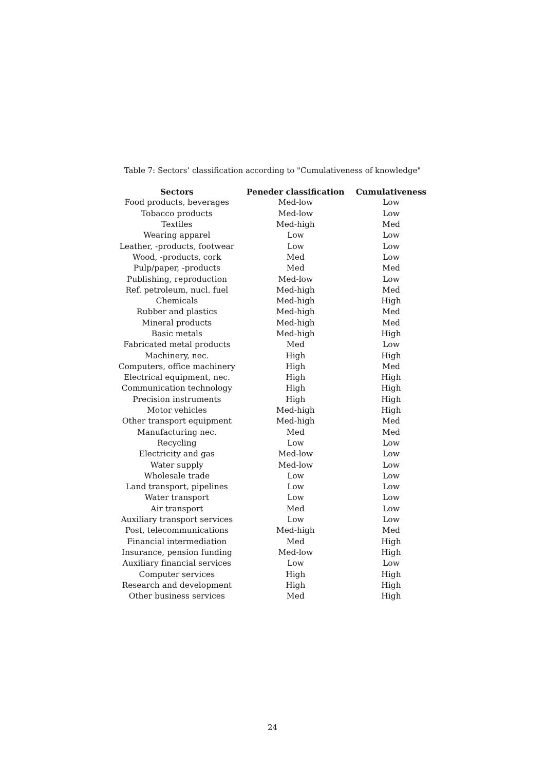Table 7: Sectors’ classification according to "Cumulativeness of knowledge"
| Sectors | Peneder classification | Cumulativeness |
| --- | --- | --- |
| Food products, beverages | Med-low | Low |
| Tobacco products | Med-low | Low |
| Textiles | Med-high | Med |
| Wearing apparel | Low | Low |
| Leather, -products, footwear | Low | Low |
| Wood, -products, cork | Med | Low |
| Pulp/paper, -products | Med | Med |
| Publishing, reproduction | Med-low | Low |
| Ref. petroleum, nucl. fuel | Med-high | Med |
| Chemicals | Med-high | High |
| Rubber and plastics | Med-high | Med |
| Mineral products | Med-high | Med |
| Basic metals | Med-high | High |
| Fabricated metal products | Med | Low |
| Machinery, nec. | High | High |
| Computers, office machinery | High | Med |
| Electrical equipment, nec. | High | High |
| Communication technology | High | High |
| Precision instruments | High | High |
| Motor vehicles | Med-high | High |
| Other transport equipment | Med-high | Med |
| Manufacturing nec. | Med | Med |
| Recycling | Low | Low |
| Electricity and gas | Med-low | Low |
| Water supply | Med-low | Low |
| Wholesale trade | Low | Low |
| Land transport, pipelines | Low | Low |
| Water transport | Low | Low |
| Air transport | Med | Low |
| Auxiliary transport services | Low | Low |
| Post, telecommunications | Med-high | Med |
| Financial intermediation | Med | High |
| Insurance, pension funding | Med-low | High |
| Auxiliary financial services | Low | Low |
| Computer services | High | High |
| Research and development | High | High |
| Other business services | Med | High |
24